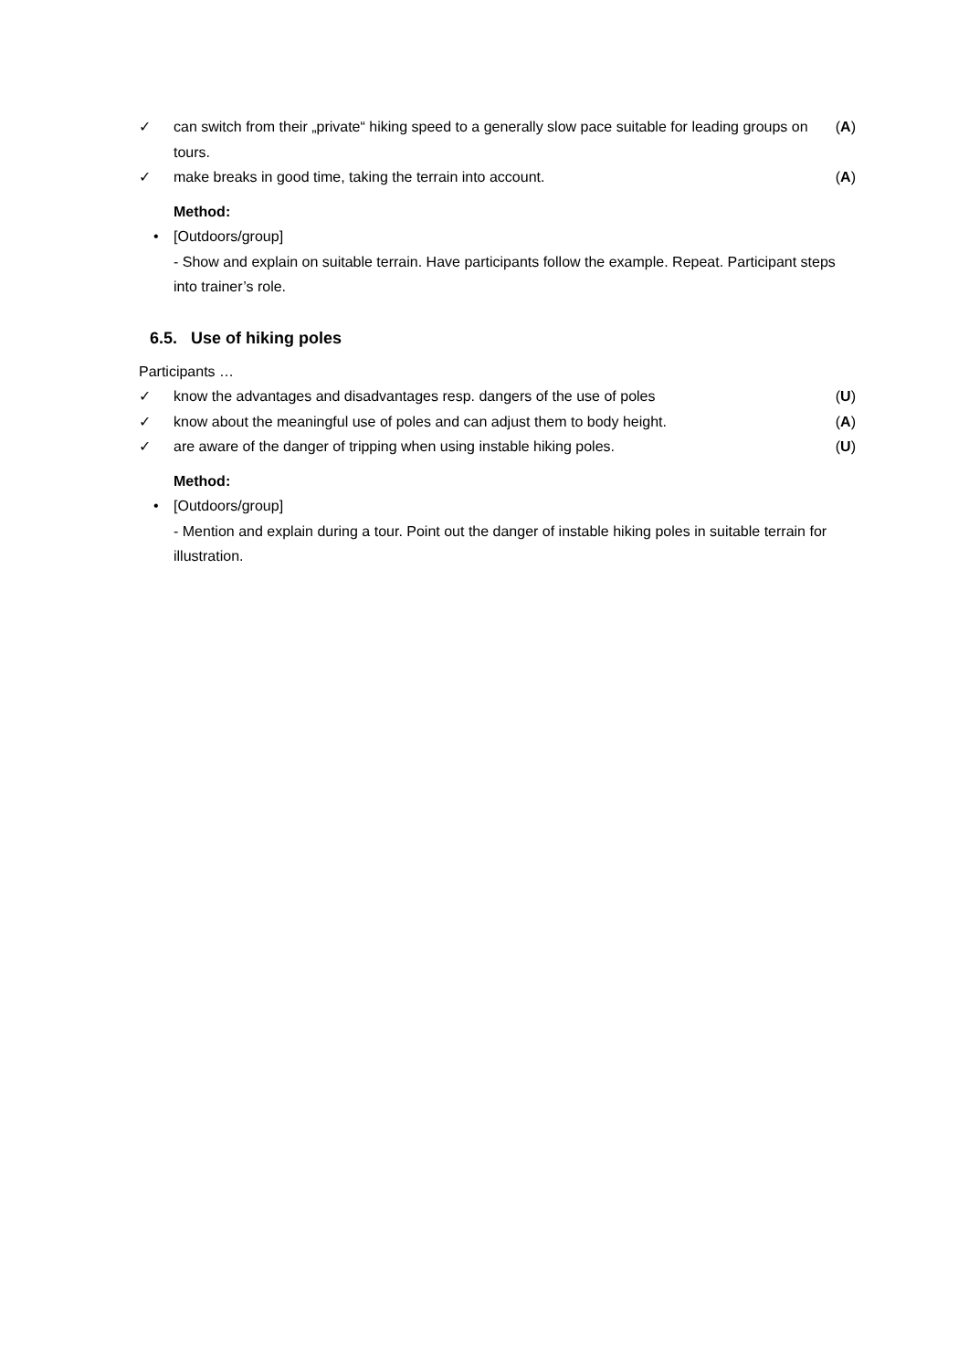✓ can switch from their „private“ hiking speed to a generally slow pace suitable for leading groups on tours. (A)
✓ make breaks in good time, taking the terrain into account. (A)
Method:
• [Outdoors/group]
- Show and explain on suitable terrain. Have participants follow the example. Repeat. Participant steps into trainer’s role.
6.5. Use of hiking poles
Participants …
✓ know the advantages and disadvantages resp. dangers of the use of poles (U)
✓ know about the meaningful use of poles and can adjust them to body height. (A)
✓ are aware of the danger of tripping when using instable hiking poles. (U)
Method:
• [Outdoors/group]
- Mention and explain during a tour. Point out the danger of instable hiking poles in suitable terrain for illustration.